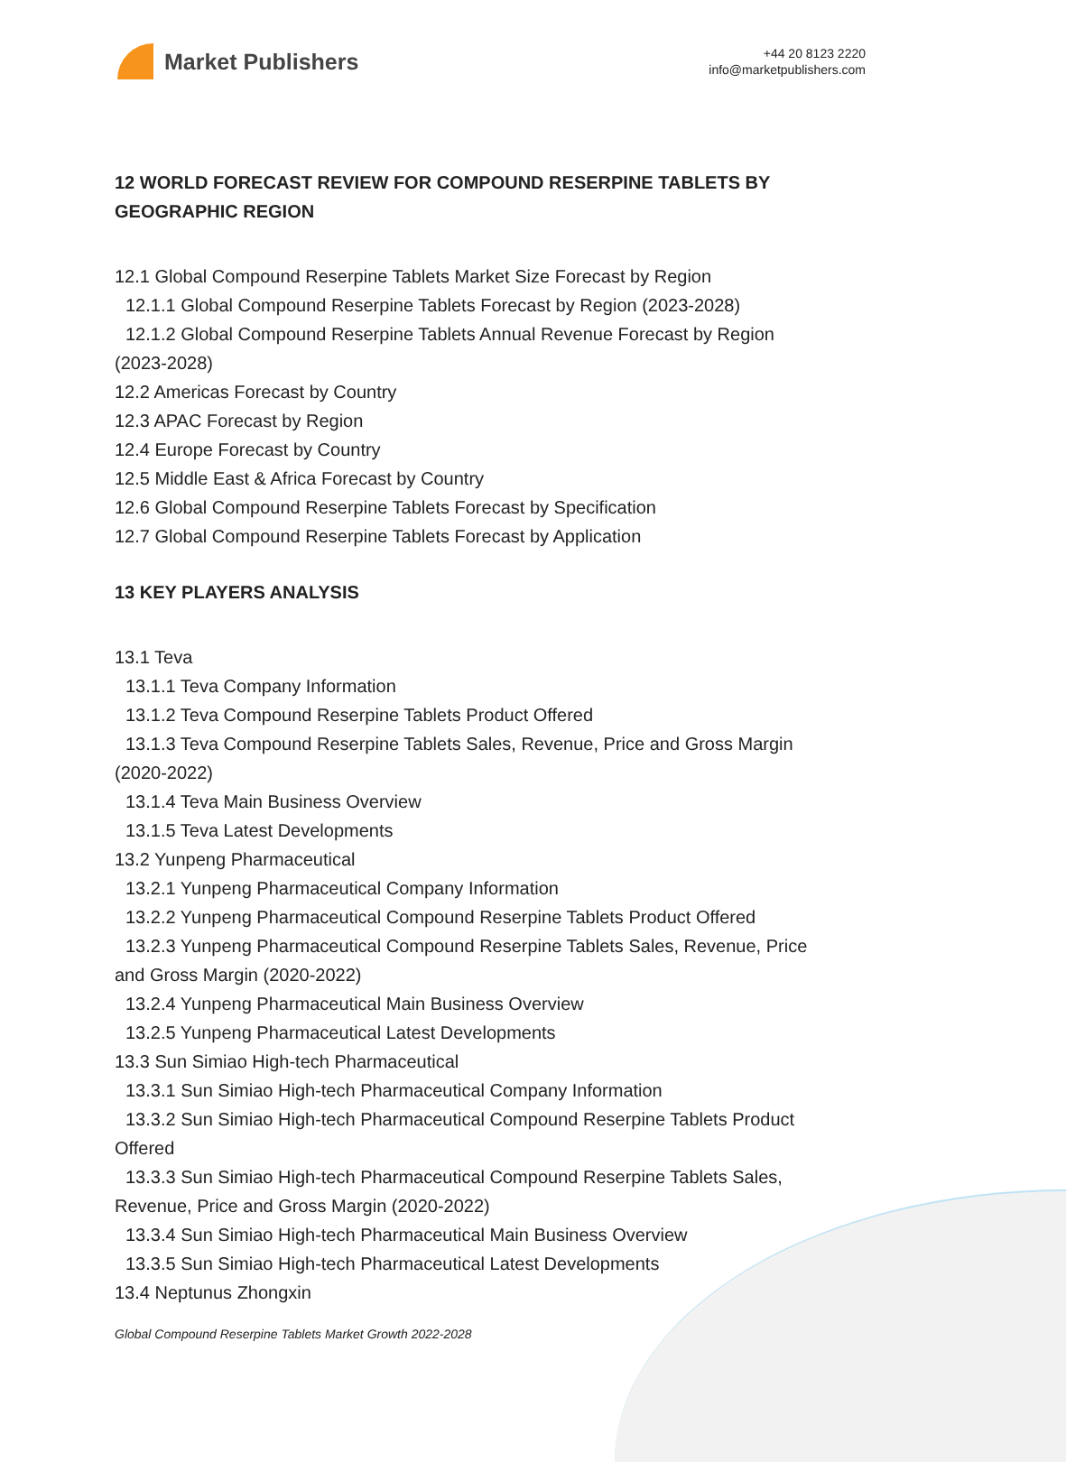Market Publishers
+44 20 8123 2220
info@marketpublishers.com
12 WORLD FORECAST REVIEW FOR COMPOUND RESERPINE TABLETS BY GEOGRAPHIC REGION
12.1 Global Compound Reserpine Tablets Market Size Forecast by Region
12.1.1 Global Compound Reserpine Tablets Forecast by Region (2023-2028)
12.1.2 Global Compound Reserpine Tablets Annual Revenue Forecast by Region
(2023-2028)
12.2 Americas Forecast by Country
12.3 APAC Forecast by Region
12.4 Europe Forecast by Country
12.5 Middle East & Africa Forecast by Country
12.6 Global Compound Reserpine Tablets Forecast by Specification
12.7 Global Compound Reserpine Tablets Forecast by Application
13 KEY PLAYERS ANALYSIS
13.1 Teva
13.1.1 Teva Company Information
13.1.2 Teva Compound Reserpine Tablets Product Offered
13.1.3 Teva Compound Reserpine Tablets Sales, Revenue, Price and Gross Margin
(2020-2022)
13.1.4 Teva Main Business Overview
13.1.5 Teva Latest Developments
13.2 Yunpeng Pharmaceutical
13.2.1 Yunpeng Pharmaceutical Company Information
13.2.2 Yunpeng Pharmaceutical Compound Reserpine Tablets Product Offered
13.2.3 Yunpeng Pharmaceutical Compound Reserpine Tablets Sales, Revenue, Price
and Gross Margin (2020-2022)
13.2.4 Yunpeng Pharmaceutical Main Business Overview
13.2.5 Yunpeng Pharmaceutical Latest Developments
13.3 Sun Simiao High-tech Pharmaceutical
13.3.1 Sun Simiao High-tech Pharmaceutical Company Information
13.3.2 Sun Simiao High-tech Pharmaceutical Compound Reserpine Tablets Product
Offered
13.3.3 Sun Simiao High-tech Pharmaceutical Compound Reserpine Tablets Sales,
Revenue, Price and Gross Margin (2020-2022)
13.3.4 Sun Simiao High-tech Pharmaceutical Main Business Overview
13.3.5 Sun Simiao High-tech Pharmaceutical Latest Developments
13.4 Neptunus Zhongxin
Global Compound Reserpine Tablets Market Growth 2022-2028